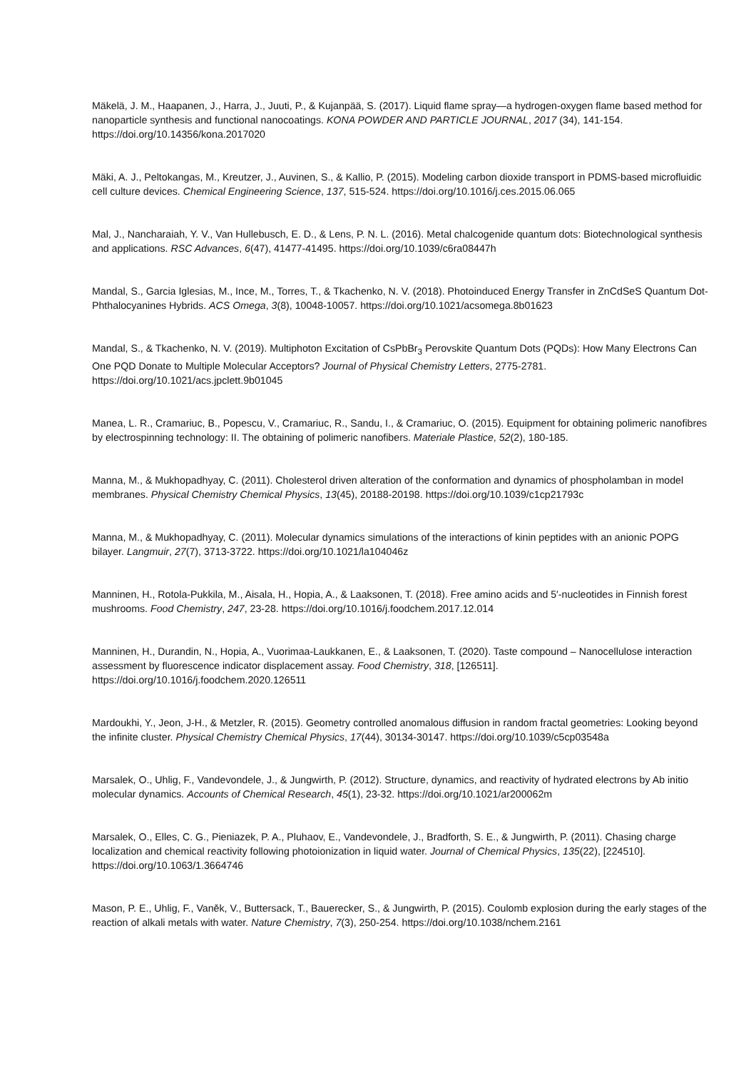Mäkelä, J. M., Haapanen, J., Harra, J., Juuti, P., & Kujanpää, S. (2017). Liquid flame spray—a hydrogen-oxygen flame based method for nanoparticle synthesis and functional nanocoatings. KONA POWDER AND PARTICLE JOURNAL, 2017 (34), 141-154. https://doi.org/10.14356/kona.2017020
Mäki, A. J., Peltokangas, M., Kreutzer, J., Auvinen, S., & Kallio, P. (2015). Modeling carbon dioxide transport in PDMS-based microfluidic cell culture devices. Chemical Engineering Science, 137, 515-524. https://doi.org/10.1016/j.ces.2015.06.065
Mal, J., Nancharaiah, Y. V., Van Hullebusch, E. D., & Lens, P. N. L. (2016). Metal chalcogenide quantum dots: Biotechnological synthesis and applications. RSC Advances, 6(47), 41477-41495. https://doi.org/10.1039/c6ra08447h
Mandal, S., Garcia Iglesias, M., Ince, M., Torres, T., & Tkachenko, N. V. (2018). Photoinduced Energy Transfer in ZnCdSeS Quantum Dot-Phthalocyanines Hybrids. ACS Omega, 3(8), 10048-10057. https://doi.org/10.1021/acsomega.8b01623
Mandal, S., & Tkachenko, N. V. (2019). Multiphoton Excitation of CsPbBr<sub>3</sub> Perovskite Quantum Dots (PQDs): How Many Electrons Can One PQD Donate to Multiple Molecular Acceptors? Journal of Physical Chemistry Letters, 2775-2781. https://doi.org/10.1021/acs.jpclett.9b01045
Manea, L. R., Cramariuc, B., Popescu, V., Cramariuc, R., Sandu, I., & Cramariuc, O. (2015). Equipment for obtaining polimeric nanofibres by electrospinning technology: II. The obtaining of polimeric nanofibers. Materiale Plastice, 52(2), 180-185.
Manna, M., & Mukhopadhyay, C. (2011). Cholesterol driven alteration of the conformation and dynamics of phospholamban in model membranes. Physical Chemistry Chemical Physics, 13(45), 20188-20198. https://doi.org/10.1039/c1cp21793c
Manna, M., & Mukhopadhyay, C. (2011). Molecular dynamics simulations of the interactions of kinin peptides with an anionic POPG bilayer. Langmuir, 27(7), 3713-3722. https://doi.org/10.1021/la104046z
Manninen, H., Rotola-Pukkila, M., Aisala, H., Hopia, A., & Laaksonen, T. (2018). Free amino acids and 5′-nucleotides in Finnish forest mushrooms. Food Chemistry, 247, 23-28. https://doi.org/10.1016/j.foodchem.2017.12.014
Manninen, H., Durandin, N., Hopia, A., Vuorimaa-Laukkanen, E., & Laaksonen, T. (2020). Taste compound – Nanocellulose interaction assessment by fluorescence indicator displacement assay. Food Chemistry, 318, [126511]. https://doi.org/10.1016/j.foodchem.2020.126511
Mardoukhi, Y., Jeon, J-H., & Metzler, R. (2015). Geometry controlled anomalous diffusion in random fractal geometries: Looking beyond the infinite cluster. Physical Chemistry Chemical Physics, 17(44), 30134-30147. https://doi.org/10.1039/c5cp03548a
Marsalek, O., Uhlig, F., Vandevondele, J., & Jungwirth, P. (2012). Structure, dynamics, and reactivity of hydrated electrons by Ab initio molecular dynamics. Accounts of Chemical Research, 45(1), 23-32. https://doi.org/10.1021/ar200062m
Marsalek, O., Elles, C. G., Pieniazek, P. A., Pluhaov, E., Vandevondele, J., Bradforth, S. E., & Jungwirth, P. (2011). Chasing charge localization and chemical reactivity following photoionization in liquid water. Journal of Chemical Physics, 135(22), [224510]. https://doi.org/10.1063/1.3664746
Mason, P. E., Uhlig, F., Vaněk, V., Buttersack, T., Bauerecker, S., & Jungwirth, P. (2015). Coulomb explosion during the early stages of the reaction of alkali metals with water. Nature Chemistry, 7(3), 250-254. https://doi.org/10.1038/nchem.2161